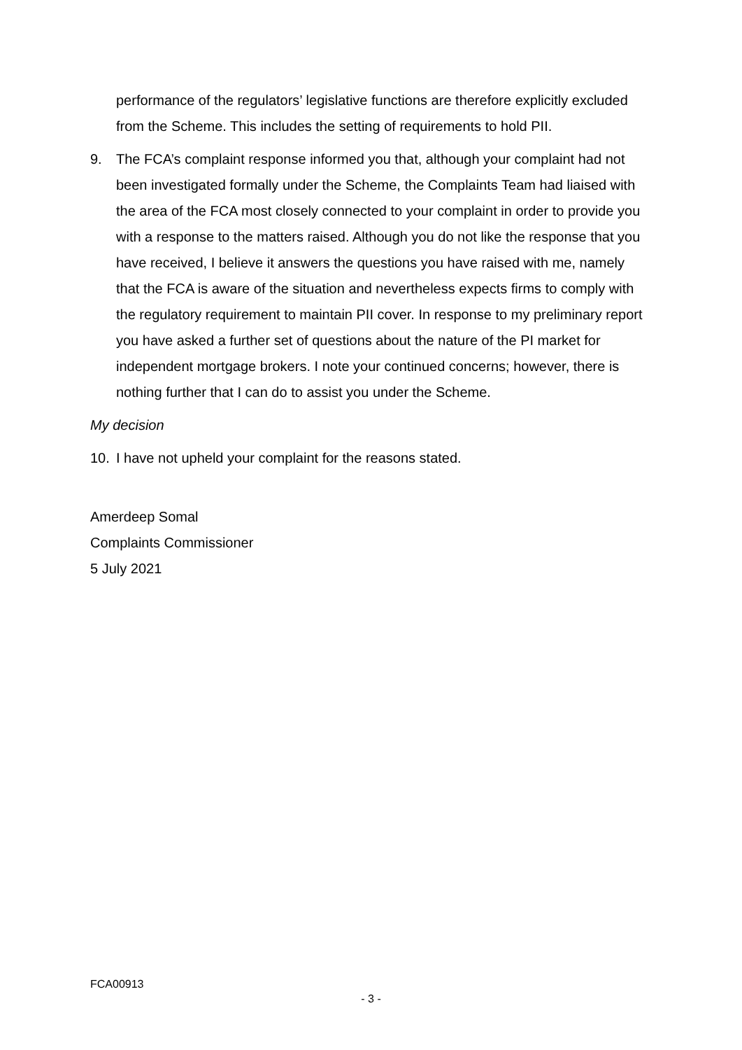performance of the regulators’ legislative functions are therefore explicitly excluded from the Scheme. This includes the setting of requirements to hold PII.
9. The FCA’s complaint response informed you that, although your complaint had not been investigated formally under the Scheme, the Complaints Team had liaised with the area of the FCA most closely connected to your complaint in order to provide you with a response to the matters raised. Although you do not like the response that you have received, I believe it answers the questions you have raised with me, namely that the FCA is aware of the situation and nevertheless expects firms to comply with the regulatory requirement to maintain PII cover. In response to my preliminary report you have asked a further set of questions about the nature of the PI market for independent mortgage brokers. I note your continued concerns; however, there is nothing further that I can do to assist you under the Scheme.
My decision
10. I have not upheld your complaint for the reasons stated.
Amerdeep Somal
Complaints Commissioner
5 July 2021
FCA00913
- 3 -